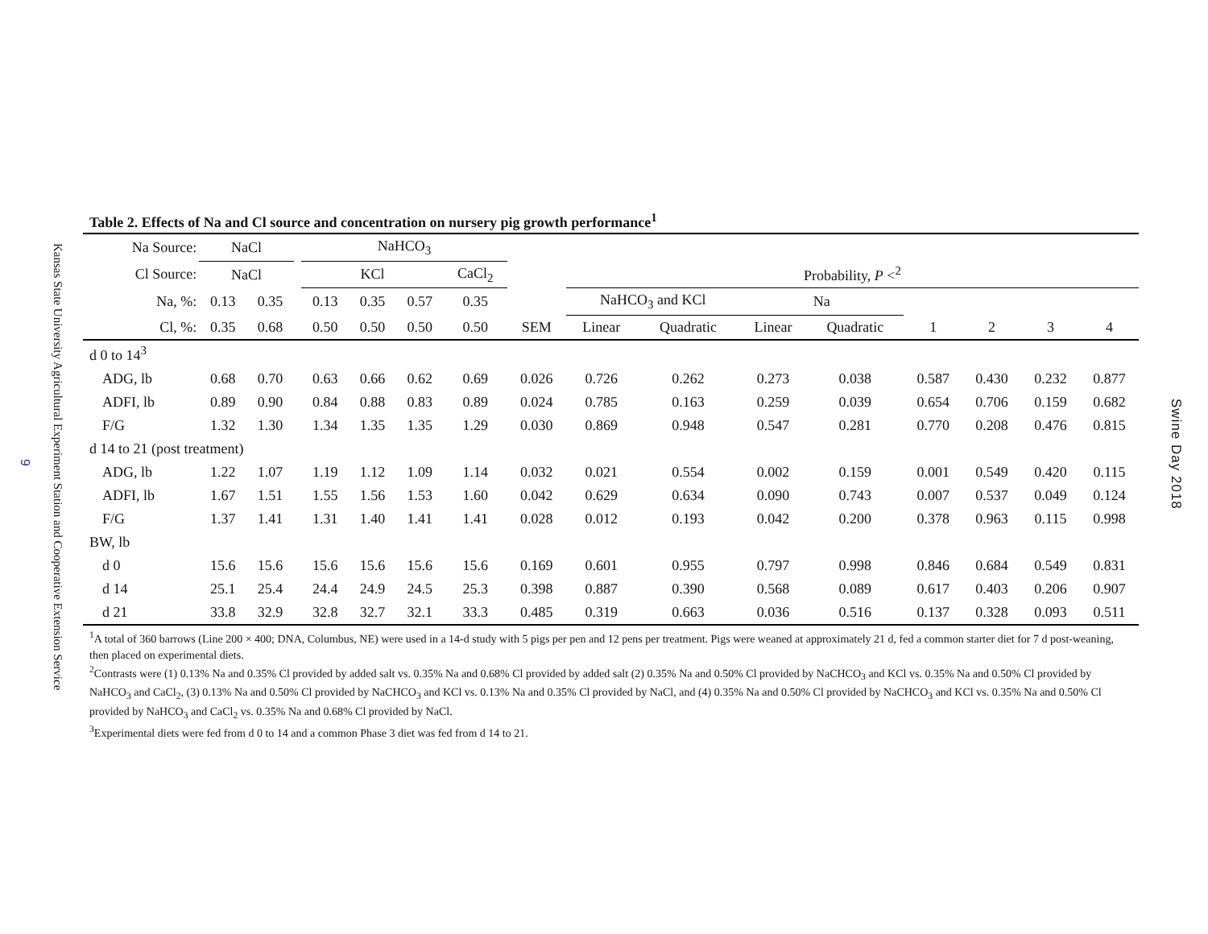9
Kansas State University Agricultural Experiment Station and Cooperative Extension Service
Swine Day 2018
Table 2. Effects of Na and Cl source and concentration on nursery pig growth performance<sup>1</sup>
| Na Source: | NaCl | | | NaHCO<sub>3</sub> | | | | | | | | | | | | |
| --- | --- | --- | --- | --- | --- | --- | --- | --- | --- | --- | --- | --- | --- | --- | --- | --- |
| Cl Source: | NaCl | | | KCl | | | CaCl<sub>2</sub> | | Probability, P <<sup>2</sup> | | | | | | | |
| Na, %: | 0.13 | 0.35 | | 0.13 | 0.35 | 0.57 | 0.35 | | NaHCO<sub>3</sub> and KCl | | Na | | | | | |
| Cl, %: | 0.35 | 0.68 | | 0.50 | 0.50 | 0.50 | 0.50 | SEM | Linear | Quadratic | Linear | Quadratic | 1 | 2 | 3 | 4 |
| d 0 to 14<sup>3</sup> | | | | | | | | | | | | | | | | |
| ADG, lb | 0.68 | 0.70 | | 0.63 | 0.66 | 0.62 | 0.69 | 0.026 | 0.726 | 0.262 | 0.273 | 0.038 | 0.587 | 0.430 | 0.232 | 0.877 |
| ADFI, lb | 0.89 | 0.90 | | 0.84 | 0.88 | 0.83 | 0.89 | 0.024 | 0.785 | 0.163 | 0.259 | 0.039 | 0.654 | 0.706 | 0.159 | 0.682 |
| F/G | 1.32 | 1.30 | | 1.34 | 1.35 | 1.35 | 1.29 | 0.030 | 0.869 | 0.948 | 0.547 | 0.281 | 0.770 | 0.208 | 0.476 | 0.815 |
| d 14 to 21 (post treatment) | | | | | | | | | | | | | | | | |
| ADG, lb | 1.22 | 1.07 | | 1.19 | 1.12 | 1.09 | 1.14 | 0.032 | 0.021 | 0.554 | 0.002 | 0.159 | 0.001 | 0.549 | 0.420 | 0.115 |
| ADFI, lb | 1.67 | 1.51 | | 1.55 | 1.56 | 1.53 | 1.60 | 0.042 | 0.629 | 0.634 | 0.090 | 0.743 | 0.007 | 0.537 | 0.049 | 0.124 |
| F/G | 1.37 | 1.41 | | 1.31 | 1.40 | 1.41 | 1.41 | 0.028 | 0.012 | 0.193 | 0.042 | 0.200 | 0.378 | 0.963 | 0.115 | 0.998 |
| BW, lb | | | | | | | | | | | | | | | | |
| d 0 | 15.6 | 15.6 | | 15.6 | 15.6 | 15.6 | 15.6 | 0.169 | 0.601 | 0.955 | 0.797 | 0.998 | 0.846 | 0.684 | 0.549 | 0.831 |
| d 14 | 25.1 | 25.4 | | 24.4 | 24.9 | 24.5 | 25.3 | 0.398 | 0.887 | 0.390 | 0.568 | 0.089 | 0.617 | 0.403 | 0.206 | 0.907 |
| d 21 | 33.8 | 32.9 | | 32.8 | 32.7 | 32.1 | 33.3 | 0.485 | 0.319 | 0.663 | 0.036 | 0.516 | 0.137 | 0.328 | 0.093 | 0.511 |
<sup>1</sup> A total of 360 barrows (Line 200 × 400; DNA, Columbus, NE) were used in a 14-d study with 5 pigs per pen and 12 pens per treatment. Pigs were weaned at approximately 21 d, fed a common starter diet for 7 d post-weaning, then placed on experimental diets.
<sup>2</sup> Contrasts were (1) 0.13% Na and 0.35% Cl provided by added salt vs. 0.35% Na and 0.68% Cl provided by added salt (2) 0.35% Na and 0.50% Cl provided by NaCHCO<sub>3</sub> and KCl vs. 0.35% Na and 0.50% Cl provided by NaHCO<sub>3</sub> and CaCl<sub>2</sub>, (3) 0.13% Na and 0.50% Cl provided by NaCHCO<sub>3</sub> and KCl vs. 0.13% Na and 0.35% Cl provided by NaCl, and (4) 0.35% Na and 0.50% Cl provided by NaCHCO<sub>3</sub> and KCl vs. 0.35% Na and 0.50% Cl provided by NaHCO<sub>3</sub> and CaCl<sub>2</sub> vs. 0.35% Na and 0.68% Cl provided by NaCl.
<sup>3</sup> Experimental diets were fed from d 0 to 14 and a common Phase 3 diet was fed from d 14 to 21.